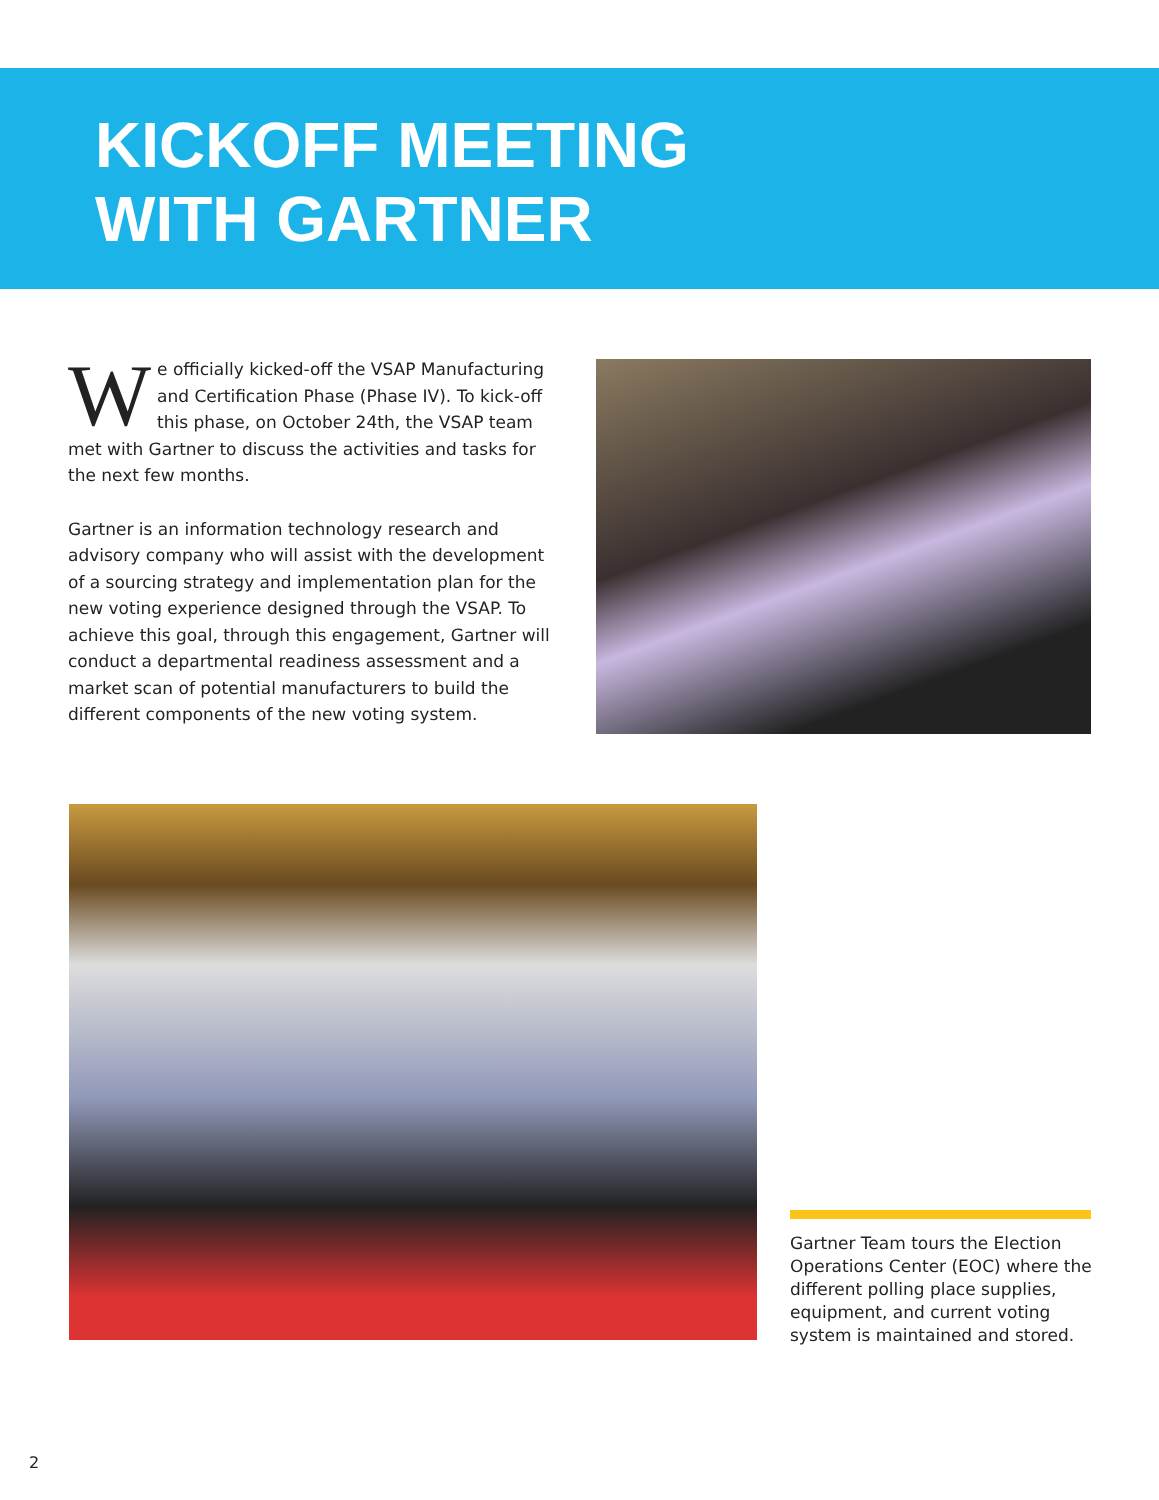KICKOFF MEETING
WITH GARTNER
We officially kicked-off the VSAP Manufacturing and Certification Phase (Phase IV). To kick-off this phase, on October 24th, the VSAP team met with Gartner to discuss the activities and tasks for the next few months.
Gartner is an information technology research and advisory company who will assist with the development of a sourcing strategy and implementation plan for the new voting experience designed through the VSAP. To achieve this goal, through this engagement, Gartner will conduct a departmental readiness assessment and a market scan of potential manufacturers to build the different components of the new voting system.
Gartner Team tours the Election Operations Center (EOC) where the different polling place supplies, equipment, and current voting system is maintained and stored.
2